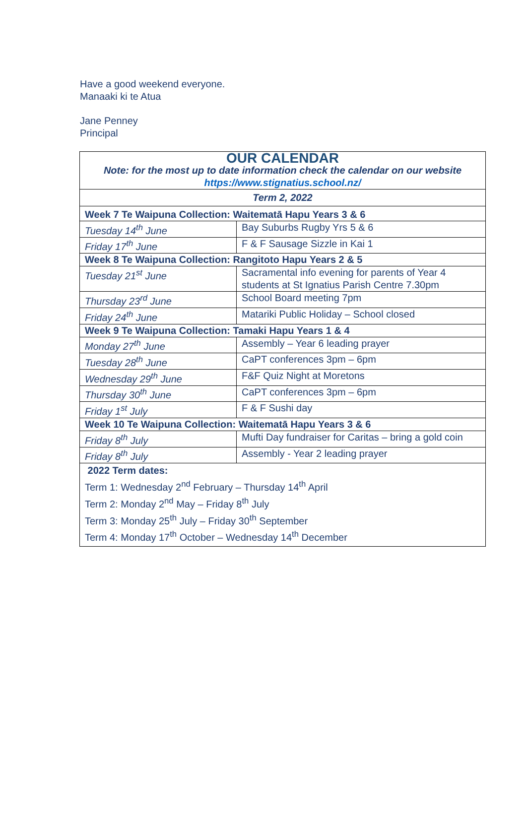Have a good weekend everyone.
Manaaki ki te Atua
Jane Penney
Principal
| OUR CALENDAR Note: for the most up to date information check the calendar on our website https://www.stignatius.school.nz/ | |
| Term 2, 2022 | |
| Week 7 Te Waipuna Collection: Waitematā Hapu Years 3 & 6 | |
| Tuesday 14<sup>th</sup> June | Bay Suburbs Rugby Yrs 5 & 6 |
| Friday 17<sup>th</sup> June | F & F Sausage Sizzle in Kai 1 |
| Week 8 Te Waipuna Collection: Rangitoto Hapu Years 2 & 5 | |
| Tuesday 21<sup>st</sup> June | Sacramental info evening for parents of Year 4 students at St Ignatius Parish Centre 7.30pm |
| Thursday 23<sup>rd</sup> June | School Board meeting 7pm |
| Friday 24<sup>th</sup> June | Matariki Public Holiday – School closed |
| Week 9 Te Waipuna Collection: Tamaki Hapu Years 1 & 4 | |
| Monday 27<sup>th</sup> June | Assembly – Year 6 leading prayer |
| Tuesday 28<sup>th</sup> June | CaPT conferences 3pm – 6pm |
| Wednesday 29<sup>th</sup> June | F&F Quiz Night at Moretons |
| Thursday 30<sup>th</sup> June | CaPT conferences 3pm – 6pm |
| Friday 1<sup>st</sup> July | F & F Sushi day |
| Week 10 Te Waipuna Collection: Waitematā Hapu Years 3 & 6 | |
| Friday 8<sup>th</sup> July | Mufti Day fundraiser for Caritas – bring a gold coin |
| Friday 8<sup>th</sup> July | Assembly - Year 2 leading prayer |
| 2022 Term dates: Term 1: Wednesday 2<sup>nd</sup> February – Thursday 14<sup>th</sup> April Term 2: Monday 2<sup>nd</sup> May – Friday 8<sup>th</sup> July Term 3: Monday 25<sup>th</sup> July – Friday 30<sup>th</sup> September Term 4: Monday 17<sup>th</sup> October – Wednesday 14<sup>th</sup> December | |